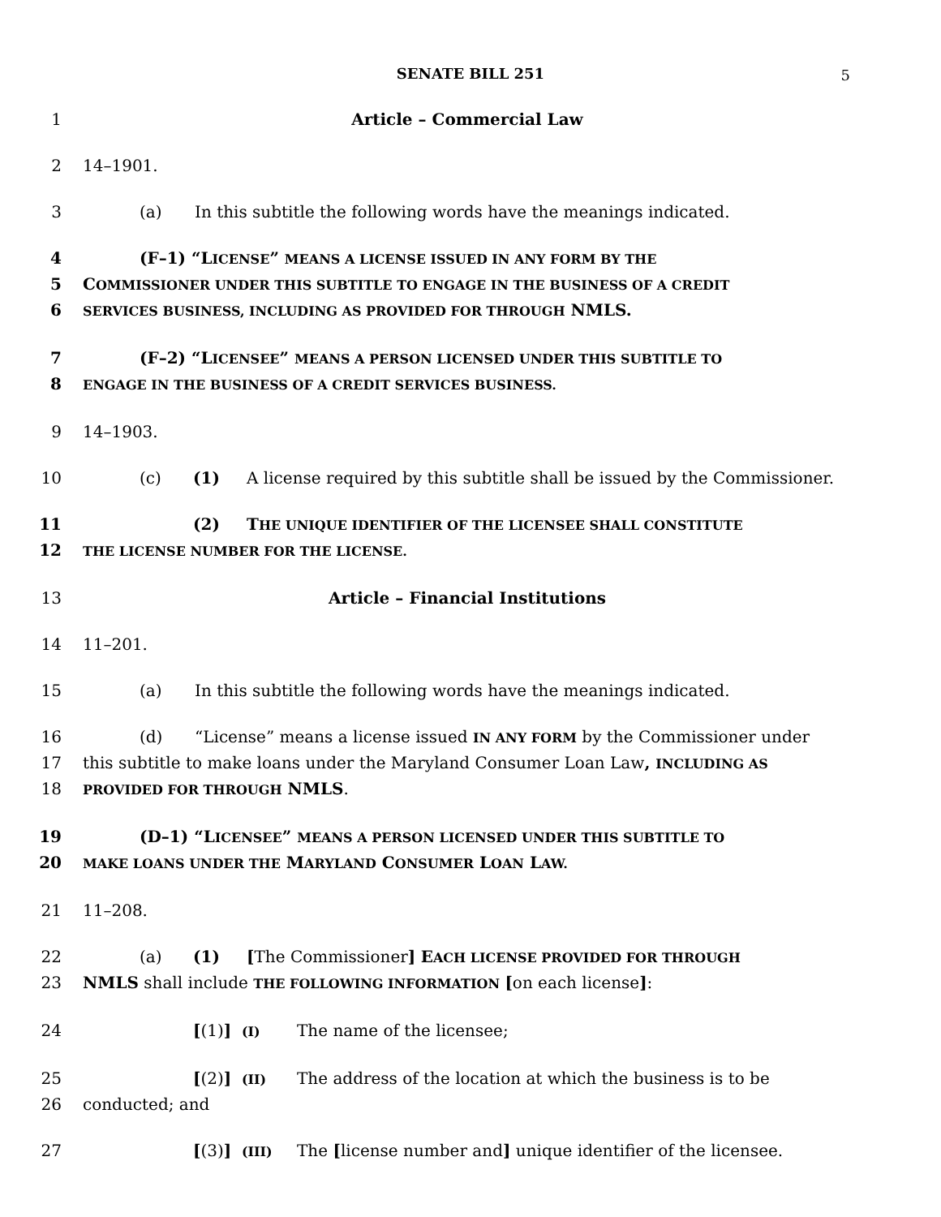SENATE BILL 251 5
1 Article – Commercial Law
2 14–1901.
3 (a) In this subtitle the following words have the meanings indicated.
4 (F–1) “LICENSE” MEANS A LICENSE ISSUED IN ANY FORM BY THE
5 COMMISSIONER UNDER THIS SUBTITLE TO ENGAGE IN THE BUSINESS OF A CREDIT
6 SERVICES BUSINESS, INCLUDING AS PROVIDED FOR THROUGH NMLS.
7 (F–2) “LICENSEE” MEANS A PERSON LICENSED UNDER THIS SUBTITLE TO
8 ENGAGE IN THE BUSINESS OF A CREDIT SERVICES BUSINESS.
9 14–1903.
10 (c) (1) A license required by this subtitle shall be issued by the Commissioner.
11 (2) THE UNIQUE IDENTIFIER OF THE LICENSEE SHALL CONSTITUTE
12 THE LICENSE NUMBER FOR THE LICENSE.
13 Article – Financial Institutions
14 11–201.
15 (a) In this subtitle the following words have the meanings indicated.
16 (d) “License” means a license issued IN ANY FORM by the Commissioner under
17 this subtitle to make loans under the Maryland Consumer Loan Law, INCLUDING AS
18 PROVIDED FOR THROUGH NMLS.
19 (D–1) “LICENSEE” MEANS A PERSON LICENSED UNDER THIS SUBTITLE TO
20 MAKE LOANS UNDER THE MARYLAND CONSUMER LOAN LAW.
21 11–208.
22 (a) (1) [The Commissioner] EACH LICENSE PROVIDED FOR THROUGH
23 NMLS shall include THE FOLLOWING INFORMATION [on each license]:
24 [(1)] (I) The name of the licensee;
25 [(2)] (II) The address of the location at which the business is to be
26 conducted; and
27 [(3)] (III) The [license number and] unique identifier of the licensee.